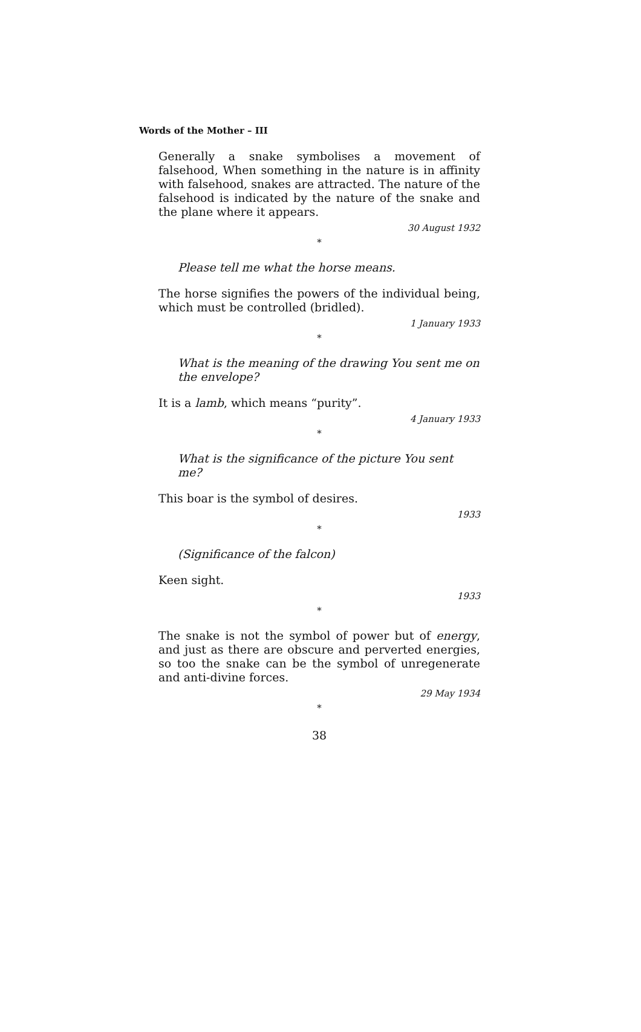Words of the Mother – III
Generally a snake symbolises a movement of falsehood, When something in the nature is in affinity with falsehood, snakes are attracted. The nature of the falsehood is indicated by the nature of the snake and the plane where it appears.
30 August 1932
*
Please tell me what the horse means.
The horse signifies the powers of the individual being, which must be controlled (bridled).
1 January 1933
*
What is the meaning of the drawing You sent me on the envelope?
It is a lamb, which means “purity”.
4 January 1933
*
What is the significance of the picture You sent me?
This boar is the symbol of desires.
1933
*
(Significance of the falcon)
Keen sight.
1933
*
The snake is not the symbol of power but of energy, and just as there are obscure and perverted energies, so too the snake can be the symbol of unregenerate and anti-divine forces.
29 May 1934
*
38